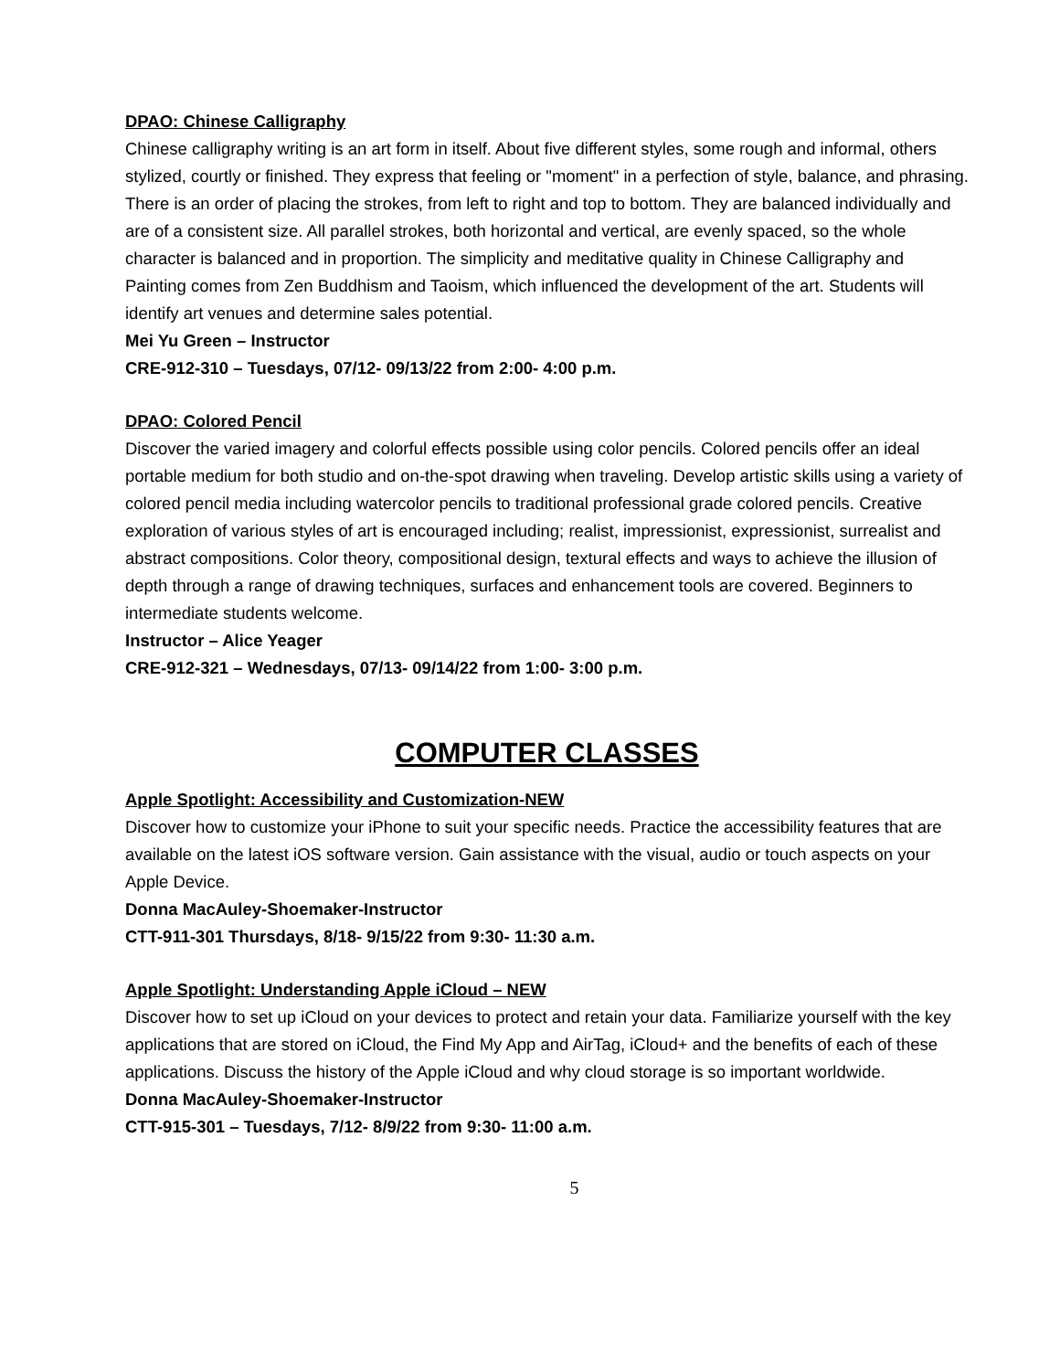DPAO: Chinese Calligraphy
Chinese calligraphy writing is an art form in itself. About five different styles, some rough and informal, others stylized, courtly or finished. They express that feeling or "moment" in a perfection of style, balance, and phrasing. There is an order of placing the strokes, from left to right and top to bottom. They are balanced individually and are of a consistent size. All parallel strokes, both horizontal and vertical, are evenly spaced, so the whole character is balanced and in proportion. The simplicity and meditative quality in Chinese Calligraphy and Painting comes from Zen Buddhism and Taoism, which influenced the development of the art. Students will identify art venues and determine sales potential.
Mei Yu Green – Instructor
CRE-912-310 – Tuesdays, 07/12- 09/13/22 from 2:00- 4:00 p.m.
DPAO: Colored Pencil
Discover the varied imagery and colorful effects possible using color pencils. Colored pencils offer an ideal portable medium for both studio and on-the-spot drawing when traveling. Develop artistic skills using a variety of colored pencil media including watercolor pencils to traditional professional grade colored pencils. Creative exploration of various styles of art is encouraged including; realist, impressionist, expressionist, surrealist and abstract compositions. Color theory, compositional design, textural effects and ways to achieve the illusion of depth through a range of drawing techniques, surfaces and enhancement tools are covered. Beginners to intermediate students welcome.
Instructor – Alice Yeager
CRE-912-321 – Wednesdays, 07/13- 09/14/22 from 1:00- 3:00 p.m.
COMPUTER CLASSES
Apple Spotlight: Accessibility and Customization-NEW
Discover how to customize your iPhone to suit your specific needs. Practice the accessibility features that are available on the latest iOS software version. Gain assistance with the visual, audio or touch aspects on your Apple Device.
Donna MacAuley-Shoemaker-Instructor
CTT-911-301 Thursdays, 8/18- 9/15/22 from 9:30- 11:30 a.m.
Apple Spotlight: Understanding Apple iCloud – NEW
Discover how to set up iCloud on your devices to protect and retain your data. Familiarize yourself with the key applications that are stored on iCloud, the Find My App and AirTag, iCloud+ and the benefits of each of these applications. Discuss the history of the Apple iCloud and why cloud storage is so important worldwide.
Donna MacAuley-Shoemaker-Instructor
CTT-915-301 – Tuesdays, 7/12- 8/9/22 from 9:30- 11:00 a.m.
5